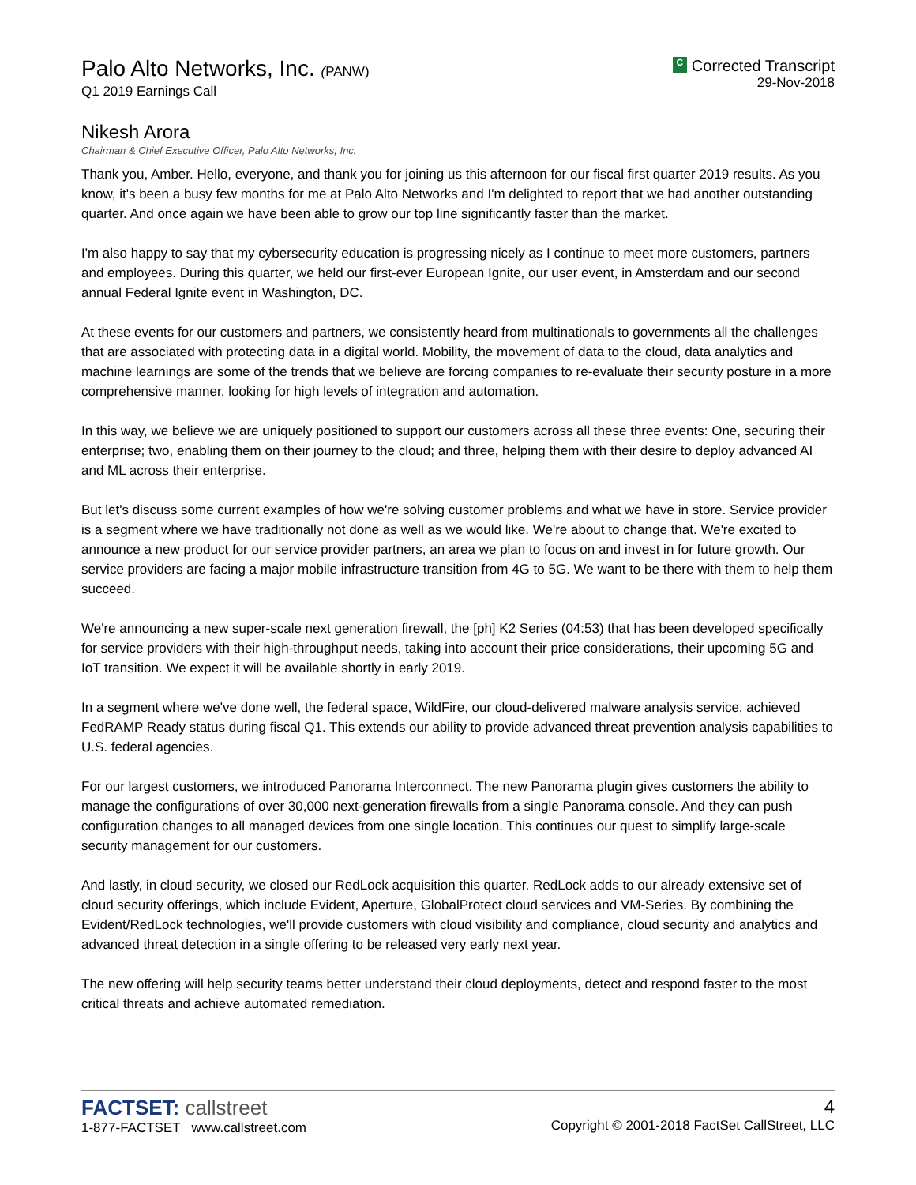Palo Alto Networks, Inc. (PANW)
Q1 2019 Earnings Call
C Corrected Transcript
29-Nov-2018
Nikesh Arora
Chairman & Chief Executive Officer, Palo Alto Networks, Inc.
Thank you, Amber. Hello, everyone, and thank you for joining us this afternoon for our fiscal first quarter 2019 results. As you know, it's been a busy few months for me at Palo Alto Networks and I'm delighted to report that we had another outstanding quarter. And once again we have been able to grow our top line significantly faster than the market.
I'm also happy to say that my cybersecurity education is progressing nicely as I continue to meet more customers, partners and employees. During this quarter, we held our first-ever European Ignite, our user event, in Amsterdam and our second annual Federal Ignite event in Washington, DC.
At these events for our customers and partners, we consistently heard from multinationals to governments all the challenges that are associated with protecting data in a digital world. Mobility, the movement of data to the cloud, data analytics and machine learnings are some of the trends that we believe are forcing companies to re-evaluate their security posture in a more comprehensive manner, looking for high levels of integration and automation.
In this way, we believe we are uniquely positioned to support our customers across all these three events: One, securing their enterprise; two, enabling them on their journey to the cloud; and three, helping them with their desire to deploy advanced AI and ML across their enterprise.
But let's discuss some current examples of how we're solving customer problems and what we have in store. Service provider is a segment where we have traditionally not done as well as we would like. We're about to change that. We're excited to announce a new product for our service provider partners, an area we plan to focus on and invest in for future growth. Our service providers are facing a major mobile infrastructure transition from 4G to 5G. We want to be there with them to help them succeed.
We're announcing a new super-scale next generation firewall, the [ph] K2 Series (04:53) that has been developed specifically for service providers with their high-throughput needs, taking into account their price considerations, their upcoming 5G and IoT transition. We expect it will be available shortly in early 2019.
In a segment where we've done well, the federal space, WildFire, our cloud-delivered malware analysis service, achieved FedRAMP Ready status during fiscal Q1. This extends our ability to provide advanced threat prevention analysis capabilities to U.S. federal agencies.
For our largest customers, we introduced Panorama Interconnect. The new Panorama plugin gives customers the ability to manage the configurations of over 30,000 next-generation firewalls from a single Panorama console. And they can push configuration changes to all managed devices from one single location. This continues our quest to simplify large-scale security management for our customers.
And lastly, in cloud security, we closed our RedLock acquisition this quarter. RedLock adds to our already extensive set of cloud security offerings, which include Evident, Aperture, GlobalProtect cloud services and VM-Series. By combining the Evident/RedLock technologies, we'll provide customers with cloud visibility and compliance, cloud security and analytics and advanced threat detection in a single offering to be released very early next year.
The new offering will help security teams better understand their cloud deployments, detect and respond faster to the most critical threats and achieve automated remediation.
FACTSET: callstreet
1-877-FACTSET www.callstreet.com
4
Copyright © 2001-2018 FactSet CallStreet, LLC